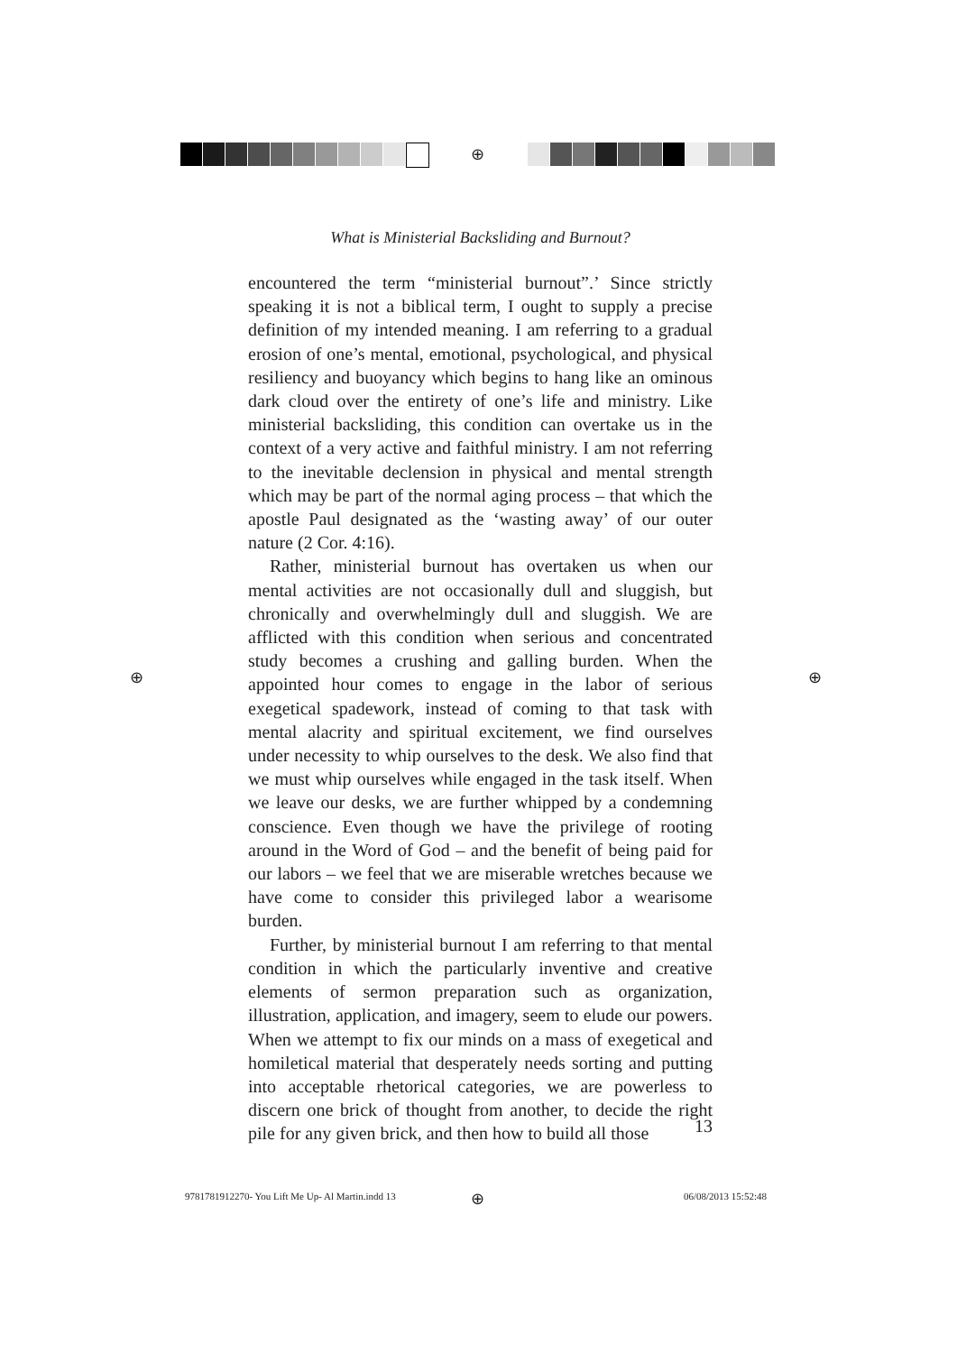⊕
⊕ ⊕
What is Ministerial Backsliding and Burnout?
encountered the term “ministerial burnout”.’ Since strictly speaking it is not a biblical term, I ought to supply a precise definition of my intended meaning. I am referring to a gradual erosion of one’s mental, emotional, psychological, and physical resiliency and buoyancy which begins to hang like an ominous dark cloud over the entirety of one’s life and ministry. Like ministerial backsliding, this condition can overtake us in the context of a very active and faithful ministry. I am not referring to the inevitable declension in physical and mental strength which may be part of the normal aging process – that which the apostle Paul designated as the ‘wasting away’ of our outer nature (2 Cor. 4:16).
Rather, ministerial burnout has overtaken us when our mental activities are not occasionally dull and sluggish, but chronically and overwhelmingly dull and sluggish. We are afflicted with this condition when serious and concentrated study becomes a crushing and galling burden. When the appointed hour comes to engage in the labor of serious exegetical spadework, instead of coming to that task with mental alacrity and spiritual excitement, we find ourselves under necessity to whip ourselves to the desk. We also find that we must whip ourselves while engaged in the task itself. When we leave our desks, we are further whipped by a condemning conscience. Even though we have the privilege of rooting around in the Word of God – and the benefit of being paid for our labors – we feel that we are miserable wretches because we have come to consider this privileged labor a wearisome burden.
Further, by ministerial burnout I am referring to that mental condition in which the particularly inventive and creative elements of sermon preparation such as organization, illustration, application, and imagery, seem to elude our powers. When we attempt to fix our minds on a mass of exegetical and homiletical material that desperately needs sorting and putting into acceptable rhetorical categories, we are powerless to discern one brick of thought from another, to decide the right pile for any given brick, and then how to build all those
13
9781781912270- You Lift Me Up- Al Martin.indd 13
⊕ 06/08/2013 15:52:48